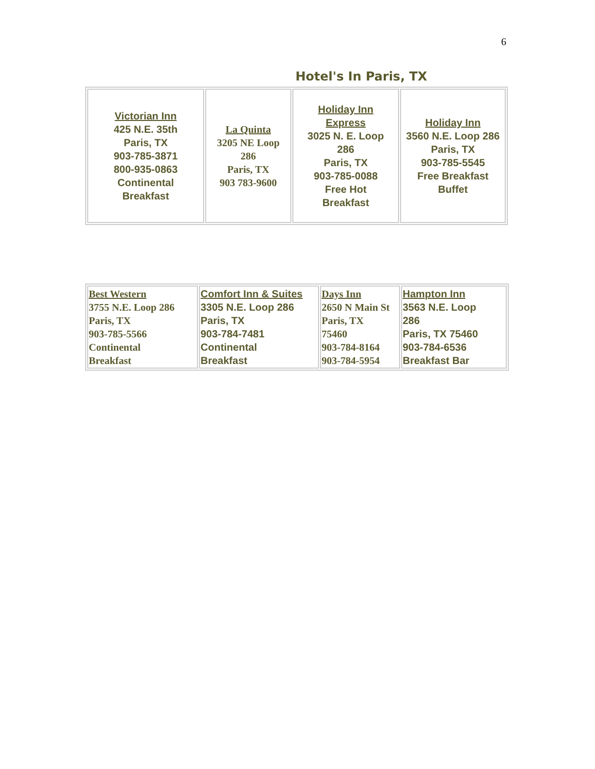6
Hotel's In Paris, TX
| Victorian Inn 425 N.E. 35th Paris, TX 903-785-3871 800-935-0863 Continental Breakfast | La Quinta 3205 NE Loop 286 Paris, TX 903 783-9600 | Holiday Inn Express 3025 N. E. Loop 286 Paris, TX 903-785-0088 Free Hot Breakfast | Holiday Inn 3560 N.E. Loop 286 Paris, TX 903-785-5545 Free Breakfast Buffet |
| Best Western 3755 N.E. Loop 286 Paris, TX 903-785-5566 Continental Breakfast | Comfort Inn & Suites 3305 N.E. Loop 286 Paris, TX 903-784-7481 Continental Breakfast | Days Inn 2650 N Main St Paris, TX 75460 903-784-8164 903-784-5954 | Hampton Inn 3563 N.E. Loop 286 Paris, TX 75460 903-784-6536 Breakfast Bar |